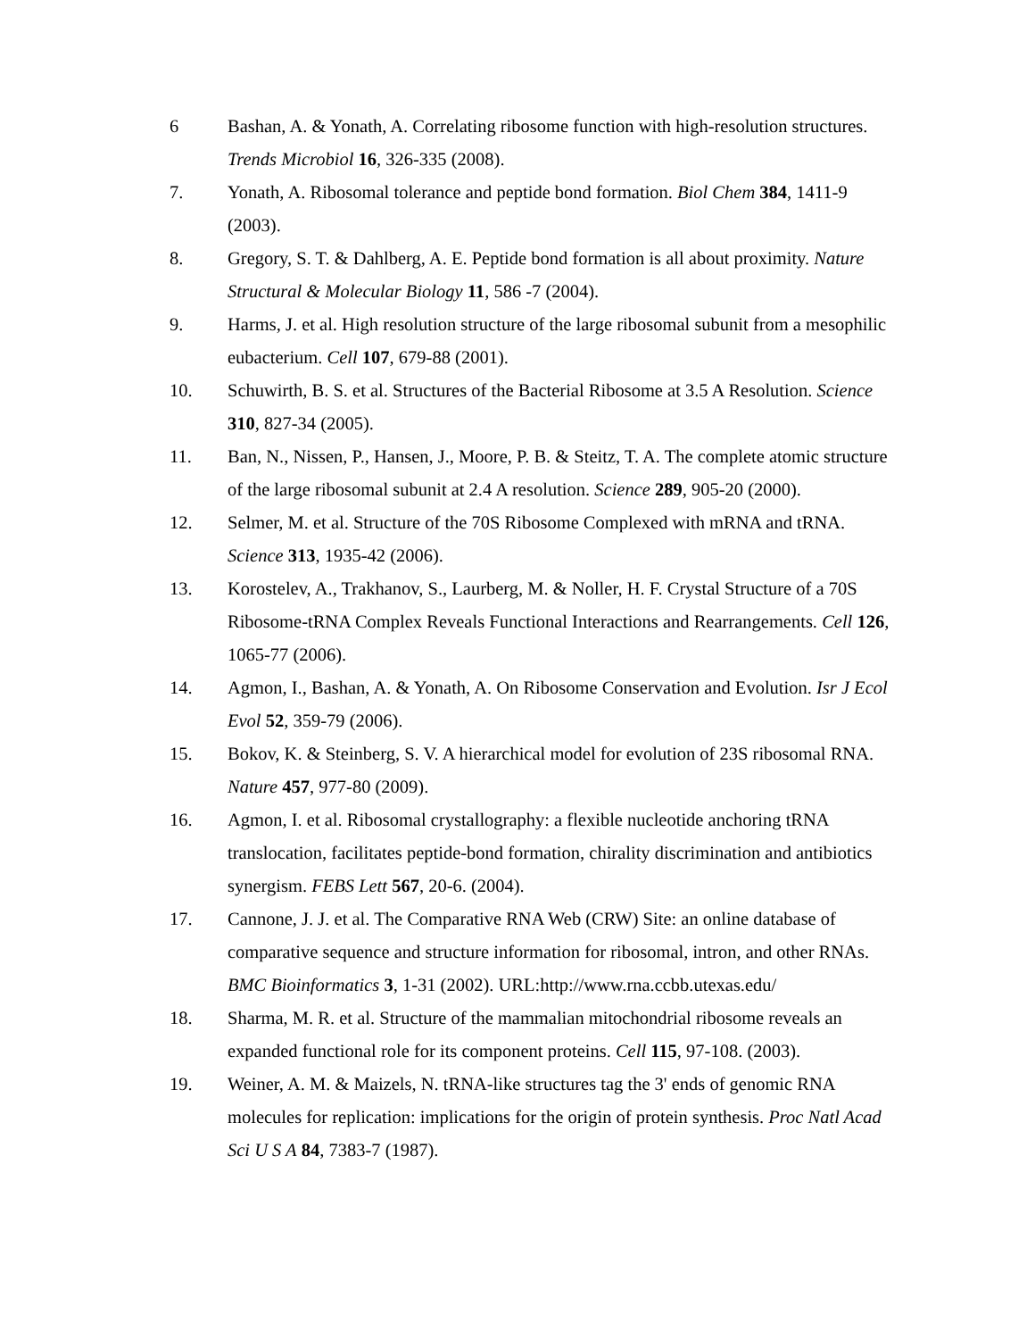6 Bashan, A. & Yonath, A. Correlating ribosome function with high-resolution structures. Trends Microbiol 16, 326-335 (2008).
7. Yonath, A. Ribosomal tolerance and peptide bond formation. Biol Chem 384, 1411-9 (2003).
8. Gregory, S. T. & Dahlberg, A. E. Peptide bond formation is all about proximity. Nature Structural & Molecular Biology 11, 586 -7 (2004).
9. Harms, J. et al. High resolution structure of the large ribosomal subunit from a mesophilic eubacterium. Cell 107, 679-88 (2001).
10. Schuwirth, B. S. et al. Structures of the Bacterial Ribosome at 3.5 A Resolution. Science 310, 827-34 (2005).
11. Ban, N., Nissen, P., Hansen, J., Moore, P. B. & Steitz, T. A. The complete atomic structure of the large ribosomal subunit at 2.4 A resolution. Science 289, 905-20 (2000).
12. Selmer, M. et al. Structure of the 70S Ribosome Complexed with mRNA and tRNA. Science 313, 1935-42 (2006).
13. Korostelev, A., Trakhanov, S., Laurberg, M. & Noller, H. F. Crystal Structure of a 70S Ribosome-tRNA Complex Reveals Functional Interactions and Rearrangements. Cell 126, 1065-77 (2006).
14. Agmon, I., Bashan, A. & Yonath, A. On Ribosome Conservation and Evolution. Isr J Ecol Evol 52, 359-79 (2006).
15. Bokov, K. & Steinberg, S. V. A hierarchical model for evolution of 23S ribosomal RNA. Nature 457, 977-80 (2009).
16. Agmon, I. et al. Ribosomal crystallography: a flexible nucleotide anchoring tRNA translocation, facilitates peptide-bond formation, chirality discrimination and antibiotics synergism. FEBS Lett 567, 20-6. (2004).
17. Cannone, J. J. et al. The Comparative RNA Web (CRW) Site: an online database of comparative sequence and structure information for ribosomal, intron, and other RNAs. BMC Bioinformatics 3, 1-31 (2002). URL:http://www.rna.ccbb.utexas.edu/
18. Sharma, M. R. et al. Structure of the mammalian mitochondrial ribosome reveals an expanded functional role for its component proteins. Cell 115, 97-108. (2003).
19. Weiner, A. M. & Maizels, N. tRNA-like structures tag the 3' ends of genomic RNA molecules for replication: implications for the origin of protein synthesis. Proc Natl Acad Sci U S A 84, 7383-7 (1987).